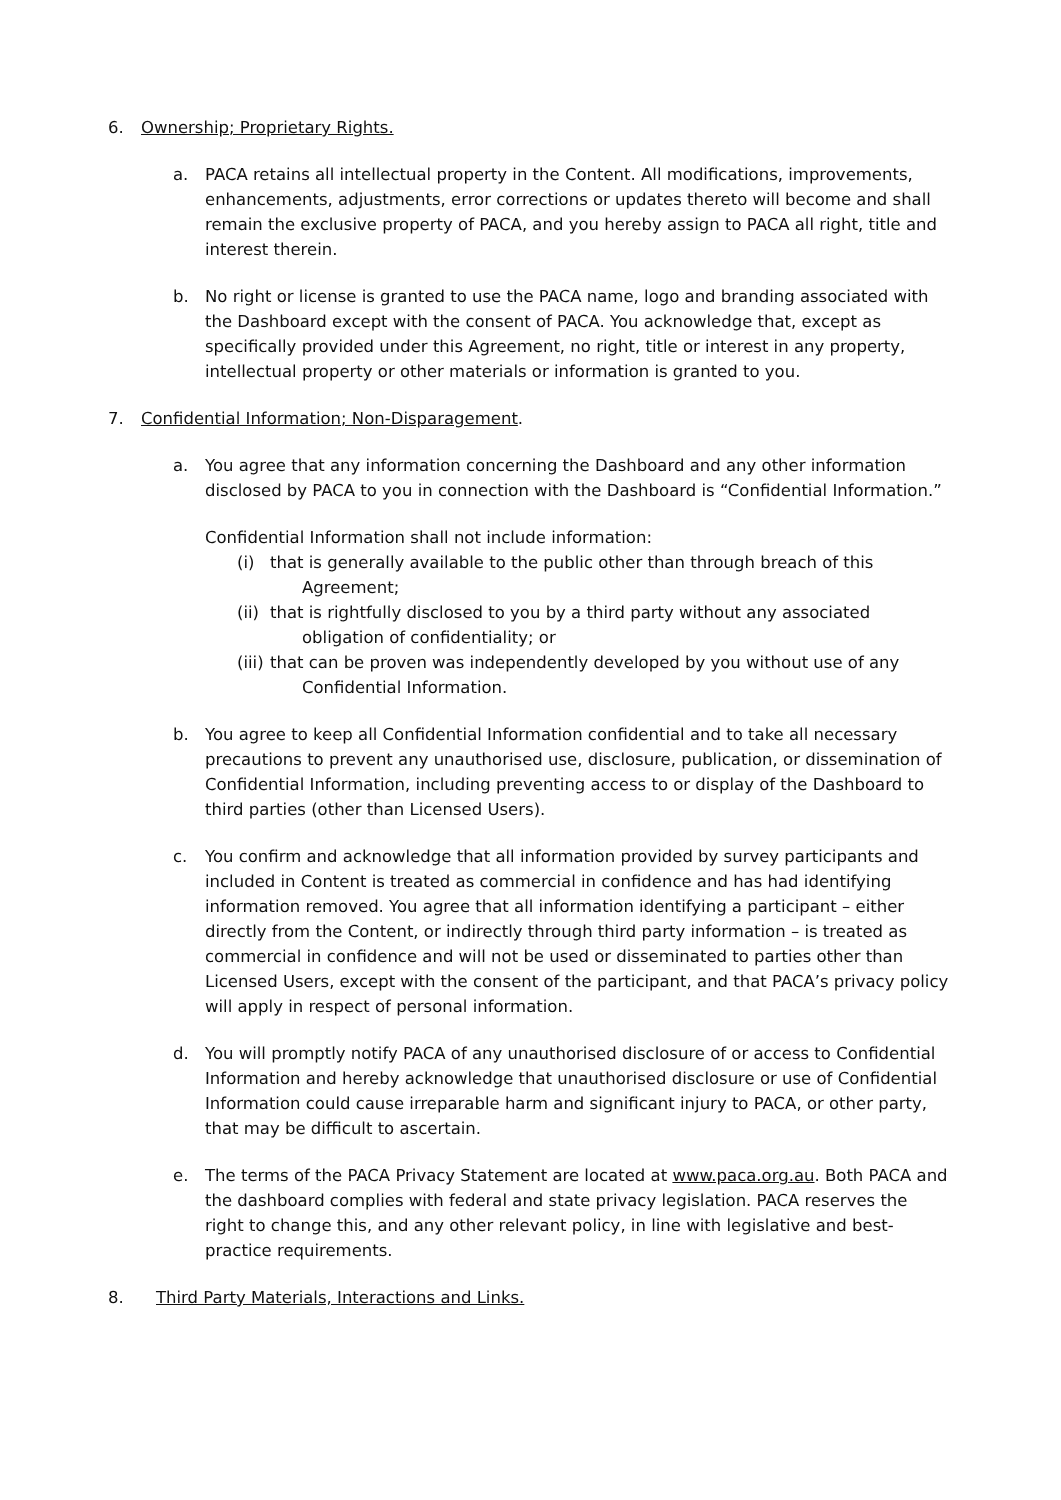6. Ownership; Proprietary Rights.
a. PACA retains all intellectual property in the Content. All modifications, improvements, enhancements, adjustments, error corrections or updates thereto will become and shall remain the exclusive property of PACA, and you hereby assign to PACA all right, title and interest therein.
b. No right or license is granted to use the PACA name, logo and branding associated with the Dashboard except with the consent of PACA. You acknowledge that, except as specifically provided under this Agreement, no right, title or interest in any property, intellectual property or other materials or information is granted to you.
7. Confidential Information; Non-Disparagement.
a. You agree that any information concerning the Dashboard and any other information disclosed by PACA to you in connection with the Dashboard is “Confidential Information.”
Confidential Information shall not include information:
(i) that is generally available to the public other than through breach of this Agreement;
(ii)
that is rightfully disclosed to you by a third party without any associated obligation of confidentiality; or
(iii)
that can be proven was independently developed by you without use of any Confidential Information.
b. You agree to keep all Confidential Information confidential and to take all necessary precautions to prevent any unauthorised use, disclosure, publication, or dissemination of Confidential Information, including preventing access to or display of the Dashboard to third parties (other than Licensed Users).
c. You confirm and acknowledge that all information provided by survey participants and included in Content is treated as commercial in confidence and has had identifying information removed. You agree that all information identifying a participant – either directly from the Content, or indirectly through third party information – is treated as commercial in confidence and will not be used or disseminated to parties other than Licensed Users, except with the consent of the participant, and that PACA’s privacy policy will apply in respect of personal information.
d. You will promptly notify PACA of any unauthorised disclosure of or access to Confidential Information and hereby acknowledge that unauthorised disclosure or use of Confidential Information could cause irreparable harm and significant injury to PACA, or other party, that may be difficult to ascertain.
e. The terms of the PACA Privacy Statement are located at www.paca.org.au. Both PACA and the dashboard complies with federal and state privacy legislation. PACA reserves the right to change this, and any other relevant policy, in line with legislative and best-practice requirements.
8. Third Party Materials, Interactions and Links.